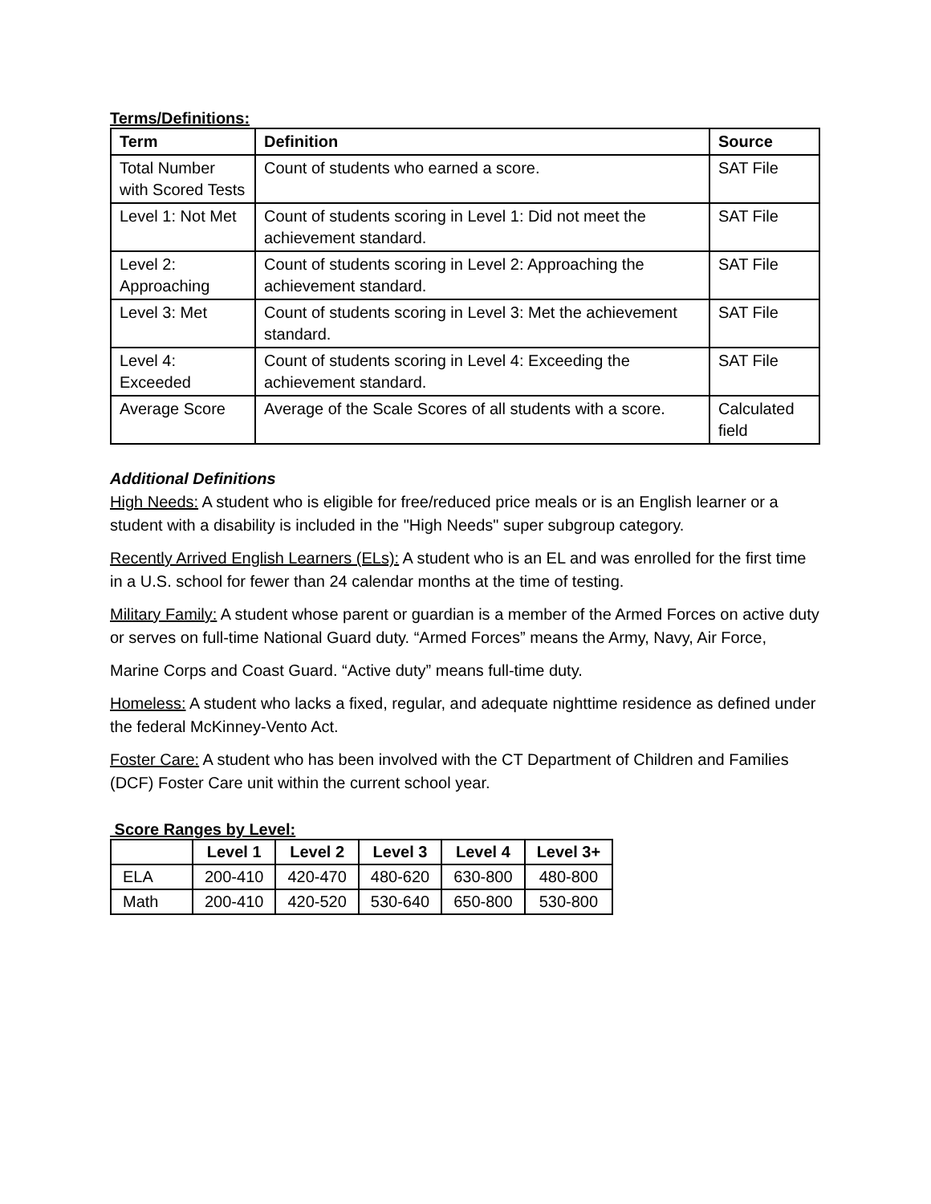Terms/Definitions:
| Term | Definition | Source |
| --- | --- | --- |
| Total Number with Scored Tests | Count of students who earned a score. | SAT File |
| Level 1: Not Met | Count of students scoring in Level 1: Did not meet the achievement standard. | SAT File |
| Level 2: Approaching | Count of students scoring in Level 2: Approaching the achievement standard. | SAT File |
| Level 3: Met | Count of students scoring in Level 3: Met the achievement standard. | SAT File |
| Level 4: Exceeded | Count of students scoring in Level 4: Exceeding the achievement standard. | SAT File |
| Average Score | Average of the Scale Scores of all students with a score. | Calculated field |
Additional Definitions
High Needs: A student who is eligible for free/reduced price meals or is an English learner or a student with a disability is included in the "High Needs" super subgroup category.
Recently Arrived English Learners (ELs): A student who is an EL and was enrolled for the first time in a U.S. school for fewer than 24 calendar months at the time of testing.
Military Family: A student whose parent or guardian is a member of the Armed Forces on active duty or serves on full-time National Guard duty. “Armed Forces” means the Army, Navy, Air Force,
Marine Corps and Coast Guard. “Active duty” means full-time duty.
Homeless: A student who lacks a fixed, regular, and adequate nighttime residence as defined under the federal McKinney-Vento Act.
Foster Care: A student who has been involved with the CT Department of Children and Families (DCF) Foster Care unit within the current school year.
Score Ranges by Level:
| | Level 1 | Level 2 | Level 3 | Level 4 | Level 3+ |
| --- | --- | --- | --- | --- | --- |
| ELA | 200-410 | 420-470 | 480-620 | 630-800 | 480-800 |
| Math | 200-410 | 420-520 | 530-640 | 650-800 | 530-800 |